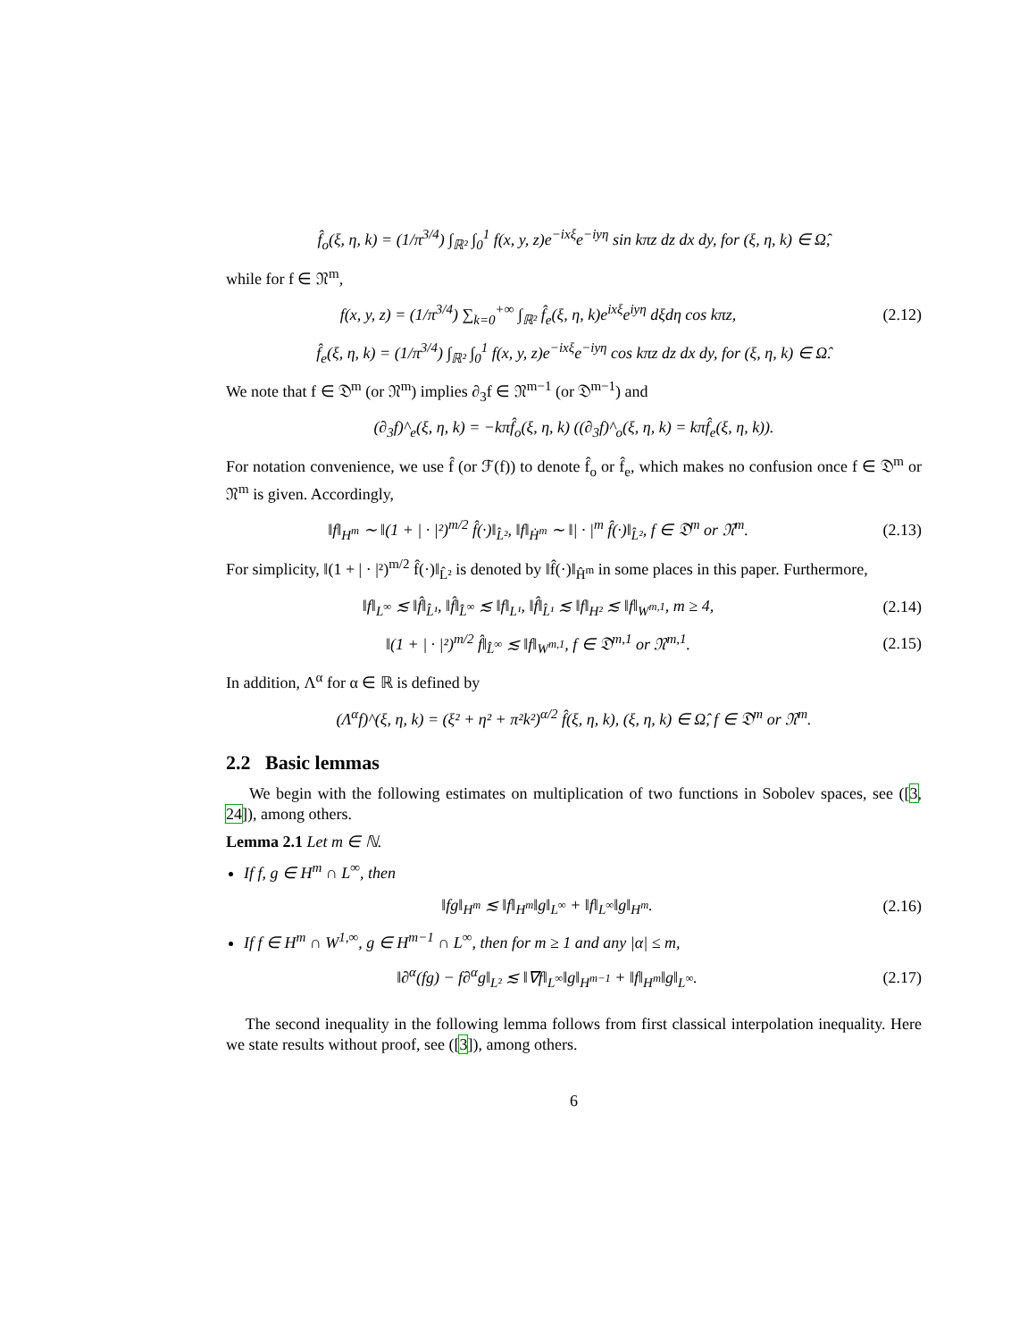f̂<sub>o</sub>(ξ, η, k) = (1/π<sup>3/4</sup>) ∫<sub>ℝ²</sub> ∫<sub>0</sub><sup>1</sup> f(x, y, z)e<sup>−ixξ</sup>e<sup>−iyη</sup> sin kπz dz dx dy, for (ξ, η, k) ∈ Ω̂,
while for f ∈ 𝔑<sup>m</sup>,
f(x, y, z) = (1/π<sup>3/4</sup>) ∑<sub>k=0</sub><sup>+∞</sup> ∫<sub>ℝ²</sub> f̂<sub>e</sub>(ξ, η, k)e<sup>ixξ</sup>e<sup>iyη</sup> dξdη cos kπz, (2.12)
f̂<sub>e</sub>(ξ, η, k) = (1/π<sup>3/4</sup>) ∫<sub>ℝ²</sub> ∫<sub>0</sub><sup>1</sup> f(x, y, z)e<sup>−ixξ</sup>e<sup>−iyη</sup> cos kπz dz dx dy, for (ξ, η, k) ∈ Ω̂.
We note that f ∈ 𝔇<sup>m</sup> (or 𝔑<sup>m</sup>) implies ∂<sub>3</sub>f ∈ 𝔑<sup>m−1</sup> (or 𝔇<sup>m−1</sup>) and
(∂<sub>3</sub>f)^<sub>e</sub>(ξ, η, k) = −kπf̂<sub>o</sub>(ξ, η, k) ((∂<sub>3</sub>f)^<sub>o</sub>(ξ, η, k) = kπf̂<sub>e</sub>(ξ, η, k)).
For notation convenience, we use f̂ (or ℱ(f)) to denote f̂<sub>o</sub> or f̂<sub>e</sub>, which makes no confusion once f ∈ 𝔇<sup>m</sup> or 𝔑<sup>m</sup> is given. Accordingly,
‖f‖<sub>H<sup>m</sup></sub> ∼ ‖(1 + | · |²)<sup>m/2</sup> f̂(·)‖<sub>L̂²</sub>, ‖f‖<sub>Ḣ<sup>m</sup></sub> ∼ ‖| · |<sup>m</sup> f̂(·)‖<sub>L̂²</sub>, f ∈ 𝔇<sup>m</sup> or 𝔑<sup>m</sup>. (2.13)
For simplicity, ‖(1 + | · |²)<sup>m/2</sup> f̂(·)‖<sub>L̂²</sub> is denoted by ‖f̂(·)‖<sub>Ĥ<sup>m</sup></sub> in some places in this paper. Furthermore,
‖f‖<sub>L<sup>∞</sup></sub> ≲ ‖f̂‖<sub>L̂¹</sub>, ‖f̂‖<sub>L̂<sup>∞</sup></sub> ≲ ‖f‖<sub>L¹</sub>, ‖f̂‖<sub>L̂¹</sub> ≲ ‖f‖<sub>H²</sub> ≲ ‖f‖<sub>W<sup>m,1</sup></sub>, m ≥ 4, (2.14)
‖(1 + | · |²)<sup>m/2</sup> f̂‖<sub>L̂<sup>∞</sup></sub> ≲ ‖f‖<sub>W<sup>m,1</sup></sub>, f ∈ 𝔇<sup>m,1</sup> or 𝔑<sup>m,1</sup>. (2.15)
In addition, Λ<sup>α</sup> for α ∈ ℝ is defined by
(Λ<sup>α</sup>f)^(ξ, η, k) = (ξ² + η² + π²k²)<sup>α/2</sup> f̂(ξ, η, k), (ξ, η, k) ∈ Ω̂, f ∈ 𝔇<sup>m</sup> or 𝔑<sup>m</sup>.
2.2 Basic lemmas
We begin with the following estimates on multiplication of two functions in Sobolev spaces, see ([3, 24]), among others.
Lemma 2.1 Let m ∈ ℕ.
If f, g ∈ H<sup>m</sup> ∩ L<sup>∞</sup>, then
‖fg‖<sub>H<sup>m</sup></sub> ≲ ‖f‖<sub>H<sup>m</sup></sub>‖g‖<sub>L<sup>∞</sup></sub> + ‖f‖<sub>L<sup>∞</sup></sub>‖g‖<sub>H<sup>m</sup></sub>. (2.16)
If f ∈ H<sup>m</sup> ∩ W<sup>1,∞</sup>, g ∈ H<sup>m−1</sup> ∩ L<sup>∞</sup>, then for m ≥ 1 and any |α| ≤ m,
‖∂<sup>α</sup>(fg) − f∂<sup>α</sup>g‖<sub>L²</sub> ≲ ‖∇f‖<sub>L<sup>∞</sup></sub>‖g‖<sub>H<sup>m−1</sup></sub> + ‖f‖<sub>H<sup>m</sup></sub>‖g‖<sub>L<sup>∞</sup></sub>. (2.17)
The second inequality in the following lemma follows from first classical interpolation inequality. Here we state results without proof, see ([3]), among others.
6